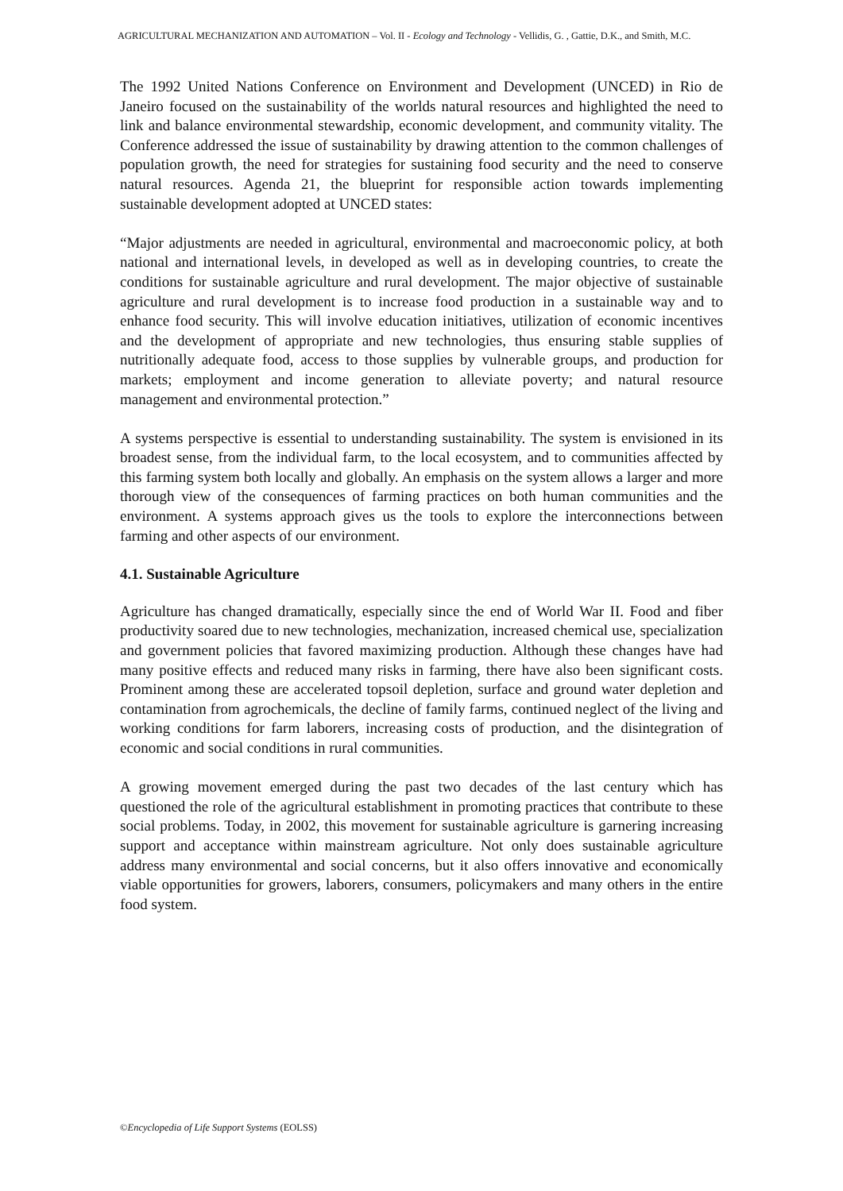AGRICULTURAL MECHANIZATION AND AUTOMATION – Vol. II - Ecology and Technology - Vellidis, G. , Gattie, D.K., and Smith, M.C.
The 1992 United Nations Conference on Environment and Development (UNCED) in Rio de Janeiro focused on the sustainability of the worlds natural resources and highlighted the need to link and balance environmental stewardship, economic development, and community vitality. The Conference addressed the issue of sustainability by drawing attention to the common challenges of population growth, the need for strategies for sustaining food security and the need to conserve natural resources. Agenda 21, the blueprint for responsible action towards implementing sustainable development adopted at UNCED states:
“Major adjustments are needed in agricultural, environmental and macroeconomic policy, at both national and international levels, in developed as well as in developing countries, to create the conditions for sustainable agriculture and rural development. The major objective of sustainable agriculture and rural development is to increase food production in a sustainable way and to enhance food security. This will involve education initiatives, utilization of economic incentives and the development of appropriate and new technologies, thus ensuring stable supplies of nutritionally adequate food, access to those supplies by vulnerable groups, and production for markets; employment and income generation to alleviate poverty; and natural resource management and environmental protection.”
A systems perspective is essential to understanding sustainability. The system is envisioned in its broadest sense, from the individual farm, to the local ecosystem, and to communities affected by this farming system both locally and globally. An emphasis on the system allows a larger and more thorough view of the consequences of farming practices on both human communities and the environment. A systems approach gives us the tools to explore the interconnections between farming and other aspects of our environment.
4.1. Sustainable Agriculture
Agriculture has changed dramatically, especially since the end of World War II. Food and fiber productivity soared due to new technologies, mechanization, increased chemical use, specialization and government policies that favored maximizing production. Although these changes have had many positive effects and reduced many risks in farming, there have also been significant costs. Prominent among these are accelerated topsoil depletion, surface and ground water depletion and contamination from agrochemicals, the decline of family farms, continued neglect of the living and working conditions for farm laborers, increasing costs of production, and the disintegration of economic and social conditions in rural communities.
A growing movement emerged during the past two decades of the last century which has questioned the role of the agricultural establishment in promoting practices that contribute to these social problems. Today, in 2002, this movement for sustainable agriculture is garnering increasing support and acceptance within mainstream agriculture. Not only does sustainable agriculture address many environmental and social concerns, but it also offers innovative and economically viable opportunities for growers, laborers, consumers, policymakers and many others in the entire food system.
©Encyclopedia of Life Support Systems (EOLSS)